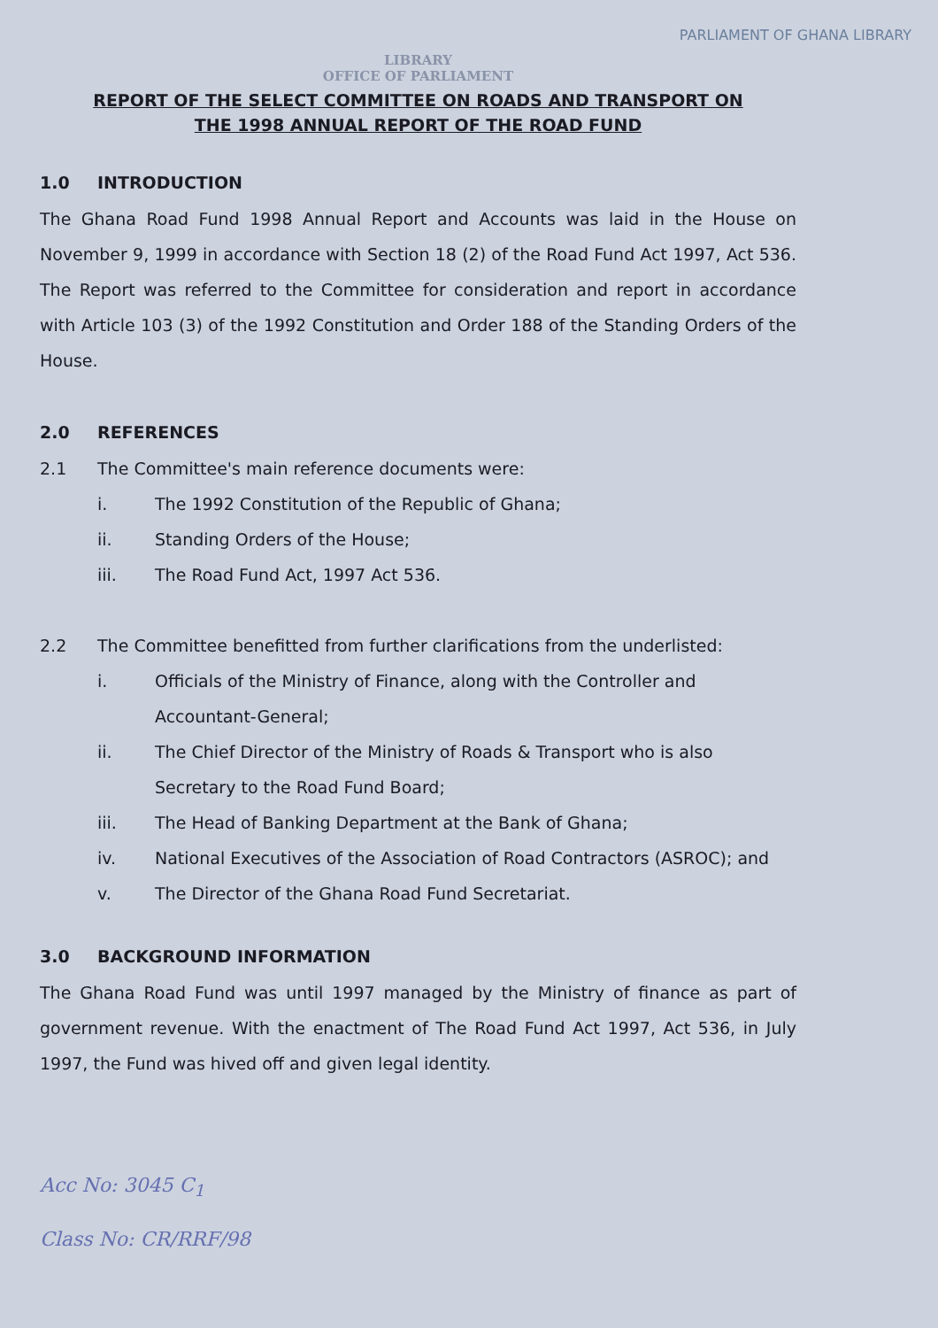PARLIAMENT OF GHANA LIBRARY
LIBRARY
OFFICE OF PARLIAMENT
REPORT OF THE SELECT COMMITTEE ON ROADS AND TRANSPORT ON
THE 1998 ANNUAL REPORT OF THE ROAD FUND
1.0 INTRODUCTION
The Ghana Road Fund 1998 Annual Report and Accounts was laid in the House on November 9, 1999 in accordance with Section 18 (2) of the Road Fund Act 1997, Act 536. The Report was referred to the Committee for consideration and report in accordance with Article 103 (3) of the 1992 Constitution and Order 188 of the Standing Orders of the House.
2.0 REFERENCES
2.1 The Committee's main reference documents were:
i. The 1992 Constitution of the Republic of Ghana;
ii. Standing Orders of the House;
iii. The Road Fund Act, 1997 Act 536.
2.2 The Committee benefitted from further clarifications from the underlisted:
i. Officials of the Ministry of Finance, along with the Controller and Accountant-General;
ii. The Chief Director of the Ministry of Roads & Transport who is also Secretary to the Road Fund Board;
iii. The Head of Banking Department at the Bank of Ghana;
iv. National Executives of the Association of Road Contractors (ASROC); and
v. The Director of the Ghana Road Fund Secretariat.
3.0 BACKGROUND INFORMATION
The Ghana Road Fund was until 1997 managed by the Ministry of finance as part of government revenue. With the enactment of The Road Fund Act 1997, Act 536, in July 1997, the Fund was hived off and given legal identity.
Acc No: 3045 C<sub>1</sub>
Class No: CR/RRF/98